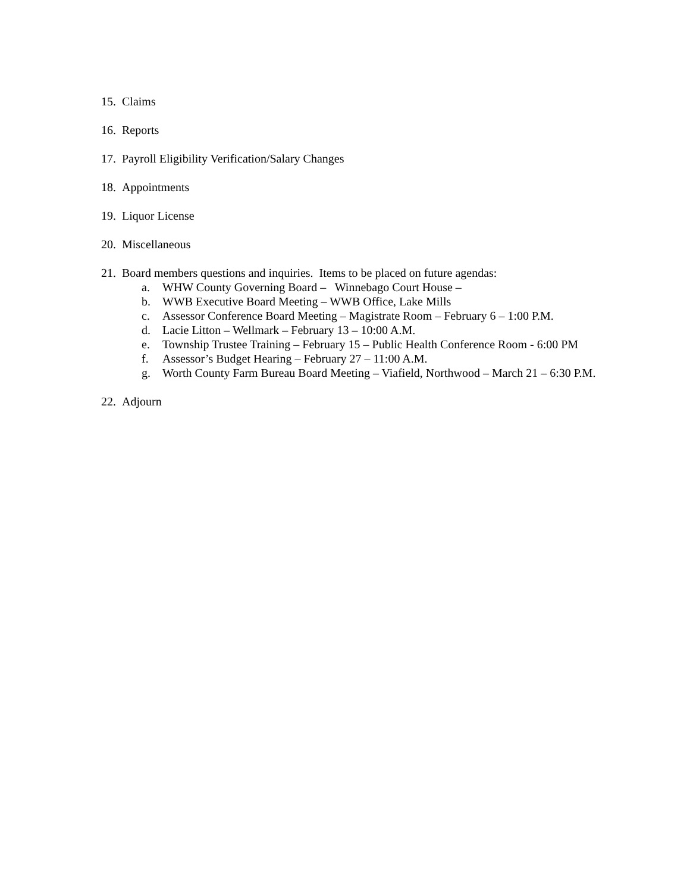15. Claims
16. Reports
17. Payroll Eligibility Verification/Salary Changes
18. Appointments
19. Liquor License
20. Miscellaneous
21. Board members questions and inquiries. Items to be placed on future agendas:
a. WHW County Governing Board – Winnebago Court House –
b. WWB Executive Board Meeting – WWB Office, Lake Mills
c. Assessor Conference Board Meeting – Magistrate Room – February 6 – 1:00 P.M.
d. Lacie Litton – Wellmark – February 13 – 10:00 A.M.
e. Township Trustee Training – February 15 – Public Health Conference Room - 6:00 PM
f. Assessor’s Budget Hearing – February 27 – 11:00 A.M.
g. Worth County Farm Bureau Board Meeting – Viafield, Northwood – March 21 – 6:30 P.M.
22. Adjourn